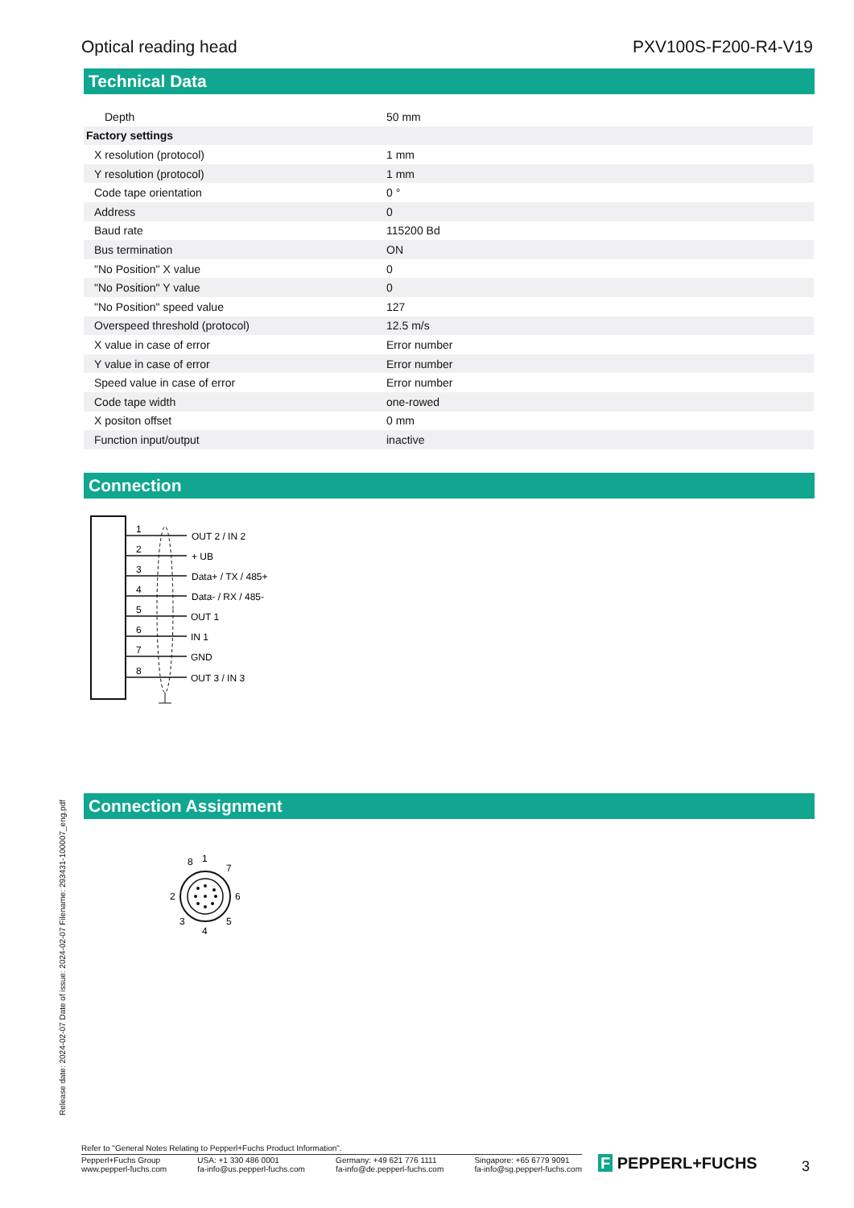Optical reading head PXV100S-F200-R4-V19
Technical Data
| Depth | 50 mm |
| Factory settings | |
| X resolution (protocol) | 1 mm |
| Y resolution (protocol) | 1 mm |
| Code tape orientation | 0 ° |
| Address | 0 |
| Baud rate | 115200 Bd |
| Bus termination | ON |
| "No Position" X value | 0 |
| "No Position" Y value | 0 |
| "No Position" speed value | 127 |
| Overspeed threshold (protocol) | 12.5 m/s |
| X value in case of error | Error number |
| Y value in case of error | Error number |
| Speed value in case of error | Error number |
| Code tape width | one-rowed |
| X positon offset | 0 mm |
| Function input/output | inactive |
Connection
1
2
3
4
5
6
7
8
OUT 2 / IN 2
+ UB
Data+ / TX / 485+
Data- / RX / 485-
OUT 1
IN 1
GND
OUT 3 / IN 3
Connection Assignment
1
8
7
6
5
4
3
2
Release date: 2024-02-07 Date of issue: 2024-02-07 Filename: 293431-100007_eng.pdf
Refer to "General Notes Relating to Pepperl+Fuchs Product Information".
Pepperl+Fuchs Group
www.pepperl-fuchs.com USA: +1 330 486 0001
fa-info@us.pepperl-fuchs.com Germany: +49 621 776 1111
fa-info@de.pepperl-fuchs.com Singapore: +65 6779 9091
fa-info@sg.pepperl-fuchs.com
F PEPPERL+FUCHS 3